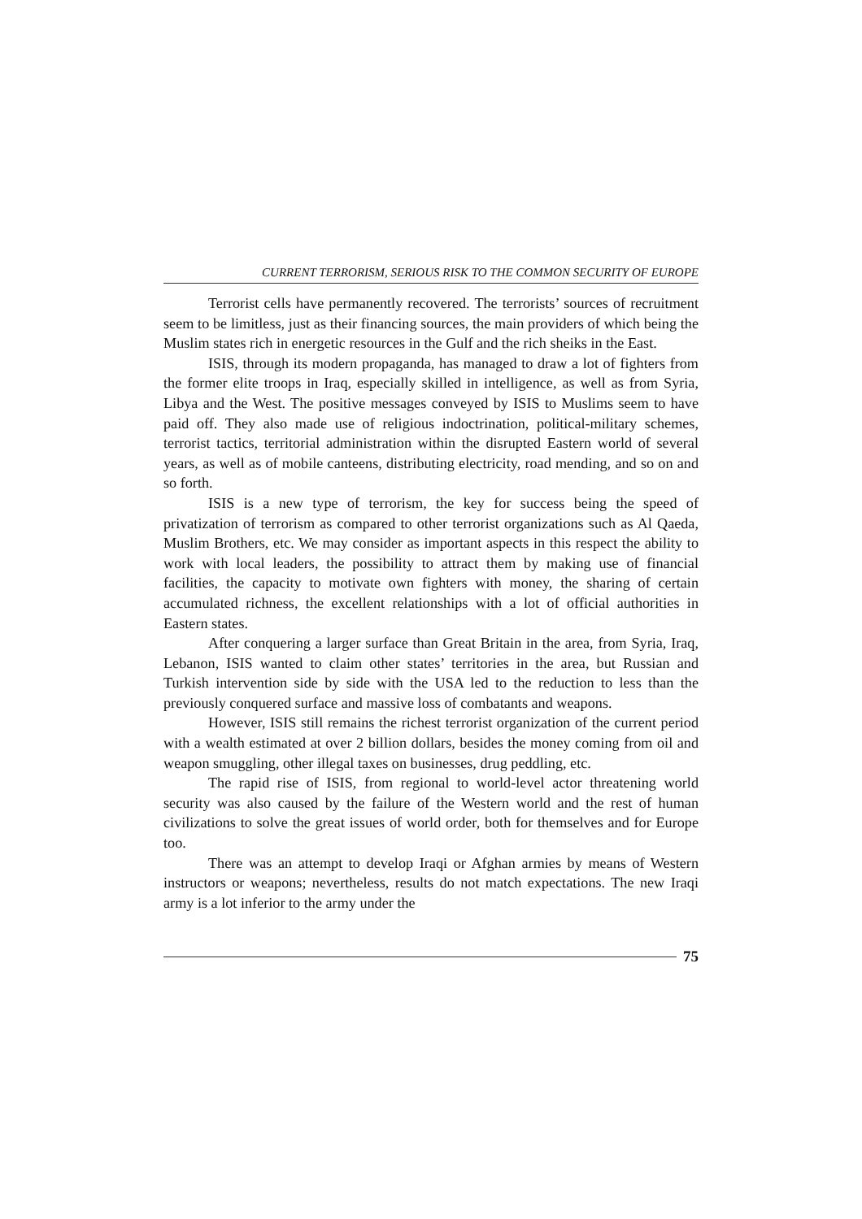CURRENT TERRORISM, SERIOUS RISK TO THE COMMON SECURITY OF EUROPE
Terrorist cells have permanently recovered. The terrorists’ sources of recruitment seem to be limitless, just as their financing sources, the main providers of which being the Muslim states rich in energetic resources in the Gulf and the rich sheiks in the East.
ISIS, through its modern propaganda, has managed to draw a lot of fighters from the former elite troops in Iraq, especially skilled in intelligence, as well as from Syria, Libya and the West. The positive messages conveyed by ISIS to Muslims seem to have paid off. They also made use of religious indoctrination, political-military schemes, terrorist tactics, territorial administration within the disrupted Eastern world of several years, as well as of mobile canteens, distributing electricity, road mending, and so on and so forth.
ISIS is a new type of terrorism, the key for success being the speed of privatization of terrorism as compared to other terrorist organizations such as Al Qaeda, Muslim Brothers, etc. We may consider as important aspects in this respect the ability to work with local leaders, the possibility to attract them by making use of financial facilities, the capacity to motivate own fighters with money, the sharing of certain accumulated richness, the excellent relationships with a lot of official authorities in Eastern states.
After conquering a larger surface than Great Britain in the area, from Syria, Iraq, Lebanon, ISIS wanted to claim other states’ territories in the area, but Russian and Turkish intervention side by side with the USA led to the reduction to less than the previously conquered surface and massive loss of combatants and weapons.
However, ISIS still remains the richest terrorist organization of the current period with a wealth estimated at over 2 billion dollars, besides the money coming from oil and weapon smuggling, other illegal taxes on businesses, drug peddling, etc.
The rapid rise of ISIS, from regional to world-level actor threatening world security was also caused by the failure of the Western world and the rest of human civilizations to solve the great issues of world order, both for themselves and for Europe too.
There was an attempt to develop Iraqi or Afghan armies by means of Western instructors or weapons; nevertheless, results do not match expectations. The new Iraqi army is a lot inferior to the army under the
75